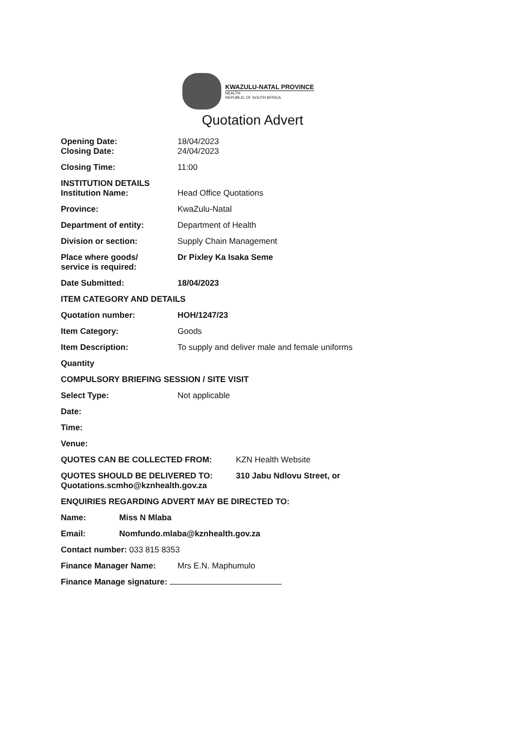KWAZULU-NATAL PROVINCE
HEALTH
REPUBLIC OF SOUTH AFRICA
Quotation Advert
Opening Date: 18/04/2023
Closing Date: 24/04/2023
Closing Time: 11:00
INSTITUTION DETAILS
Institution Name: Head Office Quotations
Province: KwaZulu-Natal
Department of entity: Department of Health
Division or section: Supply Chain Management
Place where goods/
service is required:
Dr Pixley Ka Isaka Seme
Date Submitted: 18/04/2023
ITEM CATEGORY AND DETAILS
Quotation number: HOH/1247/23
Item Category: Goods
Item Description: To supply and deliver male and female uniforms
Quantity
COMPULSORY BRIEFING SESSION / SITE VISIT
Select Type: Not applicable
Date:
Time:
Venue:
QUOTES CAN BE COLLECTED FROM: KZN Health Website
QUOTES SHOULD BE DELIVERED TO:
Quotations.scmho@kznhealth.gov.za
310 Jabu Ndlovu Street, or
ENQUIRIES REGARDING ADVERT MAY BE DIRECTED TO:
Name: Miss N Mlaba
Email: Nomfundo.mlaba@kznhealth.gov.za
Contact number: 033 815 8353
Finance Manager Name: Mrs E.N. Maphumulo
Finance Manage signature: